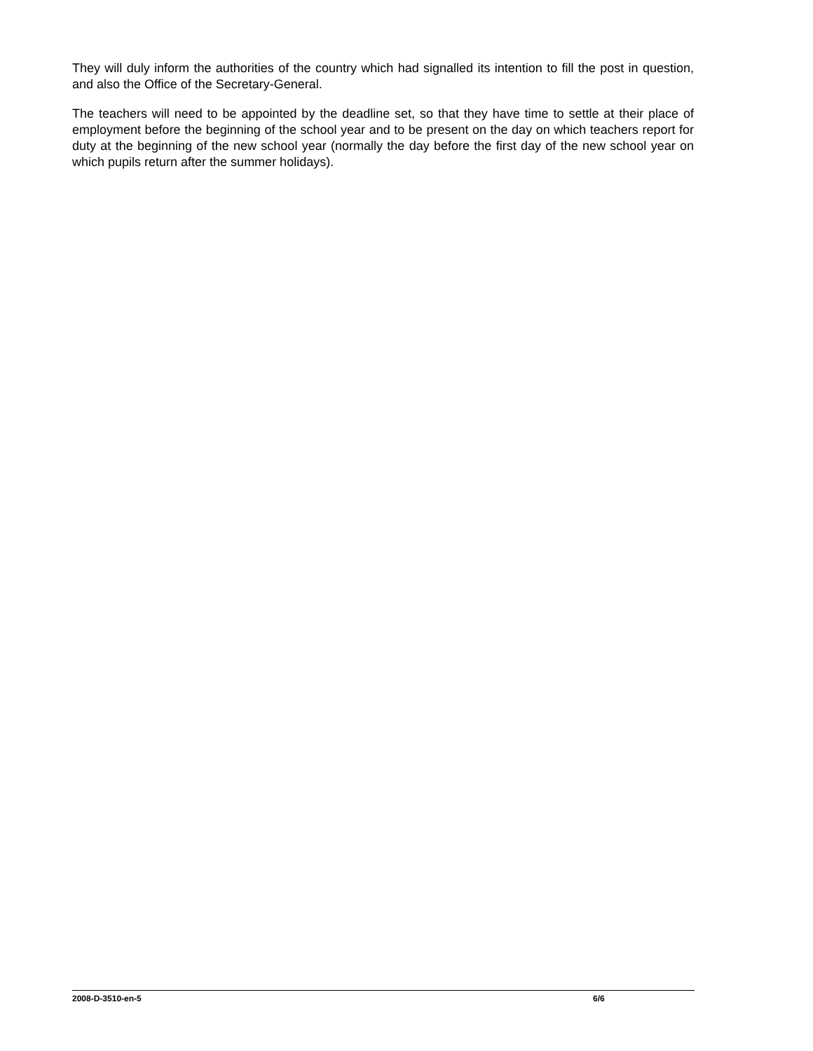They will duly inform the authorities of the country which had signalled its intention to fill the post in question, and also the Office of the Secretary-General.
The teachers will need to be appointed by the deadline set, so that they have time to settle at their place of employment before the beginning of the school year and to be present on the day on which teachers report for duty at the beginning of the new school year (normally the day before the first day of the new school year on which pupils return after the summer holidays).
2008-D-3510-en-5 6/6